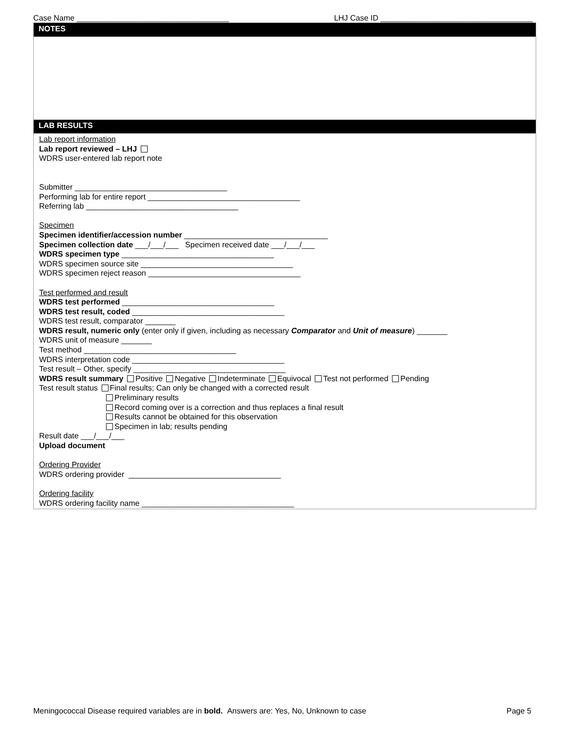Case Name ___________________________________ LHJ Case ID ___________________________________
NOTES
LAB RESULTS
Lab report information
Lab report reviewed – LHJ
WDRS user-entered lab report note
Submitter ___________________________________
Performing lab for entire report ___________________________________
Referring lab ___________________________________
Specimen
Specimen identifier/accession number _________________________________
Specimen collection date ___/___/___ Specimen received date ___/___/___
WDRS specimen type ___________________________________
WDRS specimen source site ___________________________________
WDRS specimen reject reason ___________________________________
Test performed and result
WDRS test performed ___________________________________
WDRS test result, coded ___________________________________
WDRS test result, comparator _______
WDRS result, numeric only (enter only if given, including as necessary Comparator and Unit of measure) _______
WDRS unit of measure _______
Test method ___________________________________
WDRS interpretation code ___________________________________
Test result – Other, specify ___________________________________
WDRS result summary Positive Negative Indeterminate Equivocal Test not performed Pending
Test result status Final results; Can only be changed with a corrected result
Preliminary results
Record coming over is a correction and thus replaces a final result
Results cannot be obtained for this observation
Specimen in lab; results pending
Result date ___/___/___
Upload document
Ordering Provider
WDRS ordering provider ___________________________________
Ordering facility
WDRS ordering facility name ___________________________________
Meningococcal Disease required variables are in bold. Answers are: Yes, No, Unknown to case Page 5